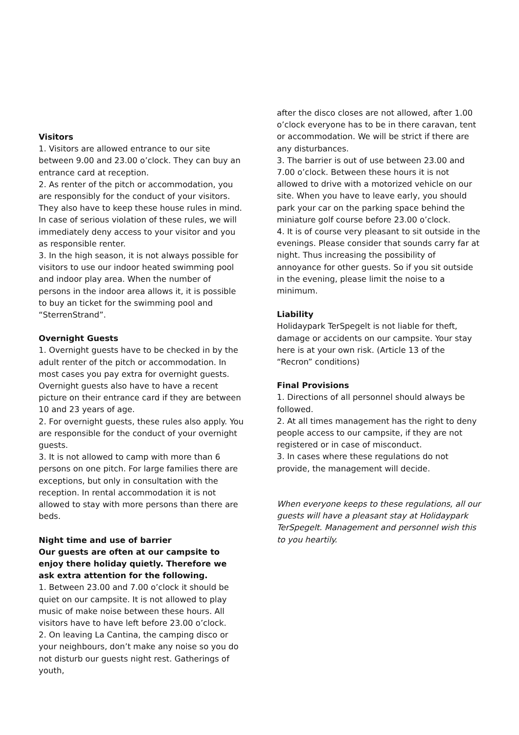Visitors
1. Visitors are allowed entrance to our site between 9.00 and 23.00 o’clock. They can buy an entrance card at reception.
2. As renter of the pitch or accommodation, you are responsibly for the conduct of your visitors. They also have to keep these house rules in mind. In case of serious violation of these rules, we will immediately deny access to your visitor and you as responsible renter.
3. In the high season, it is not always possible for visitors to use our indoor heated swimming pool and indoor play area. When the number of persons in the indoor area allows it, it is possible to buy an ticket for the swimming pool and “SterrenStrand”.
Overnight Guests
1. Overnight guests have to be checked in by the adult renter of the pitch or accommodation. In most cases you pay extra for overnight guests. Overnight guests also have to have a recent picture on their entrance card if they are between 10 and 23 years of age.
2. For overnight guests, these rules also apply. You are responsible for the conduct of your overnight guests.
3. It is not allowed to camp with more than 6 persons on one pitch. For large families there are exceptions, but only in consultation with the reception. In rental accommodation it is not allowed to stay with more persons than there are beds.
Night time and use of barrier
Our guests are often at our campsite to enjoy there holiday quietly. Therefore we ask extra attention for the following.
1. Between 23.00 and 7.00 o’clock it should be quiet on our campsite. It is not allowed to play music of make noise between these hours. All visitors have to have left before 23.00 o’clock.
2. On leaving La Cantina, the camping disco or your neighbours, don’t make any noise so you do not disturb our guests night rest. Gatherings of youth,
after the disco closes are not allowed, after 1.00 o’clock everyone has to be in there caravan, tent or accommodation. We will be strict if there are any disturbances.
3. The barrier is out of use between 23.00 and 7.00 o’clock. Between these hours it is not allowed to drive with a motorized vehicle on our site. When you have to leave early, you should park your car on the parking space behind the miniature golf course before 23.00 o’clock.
4. It is of course very pleasant to sit outside in the evenings. Please consider that sounds carry far at night. Thus increasing the possibility of annoyance for other guests. So if you sit outside in the evening, please limit the noise to a minimum.
Liability
Holidaypark TerSpegelt is not liable for theft, damage or accidents on our campsite. Your stay here is at your own risk. (Article 13 of the “Recron” conditions)
Final Provisions
1. Directions of all personnel should always be followed.
2. At all times management has the right to deny people access to our campsite, if they are not registered or in case of misconduct.
3. In cases where these regulations do not provide, the management will decide.
When everyone keeps to these regulations, all our guests will have a pleasant stay at Holidaypark TerSpegelt. Management and personnel wish this to you heartily.